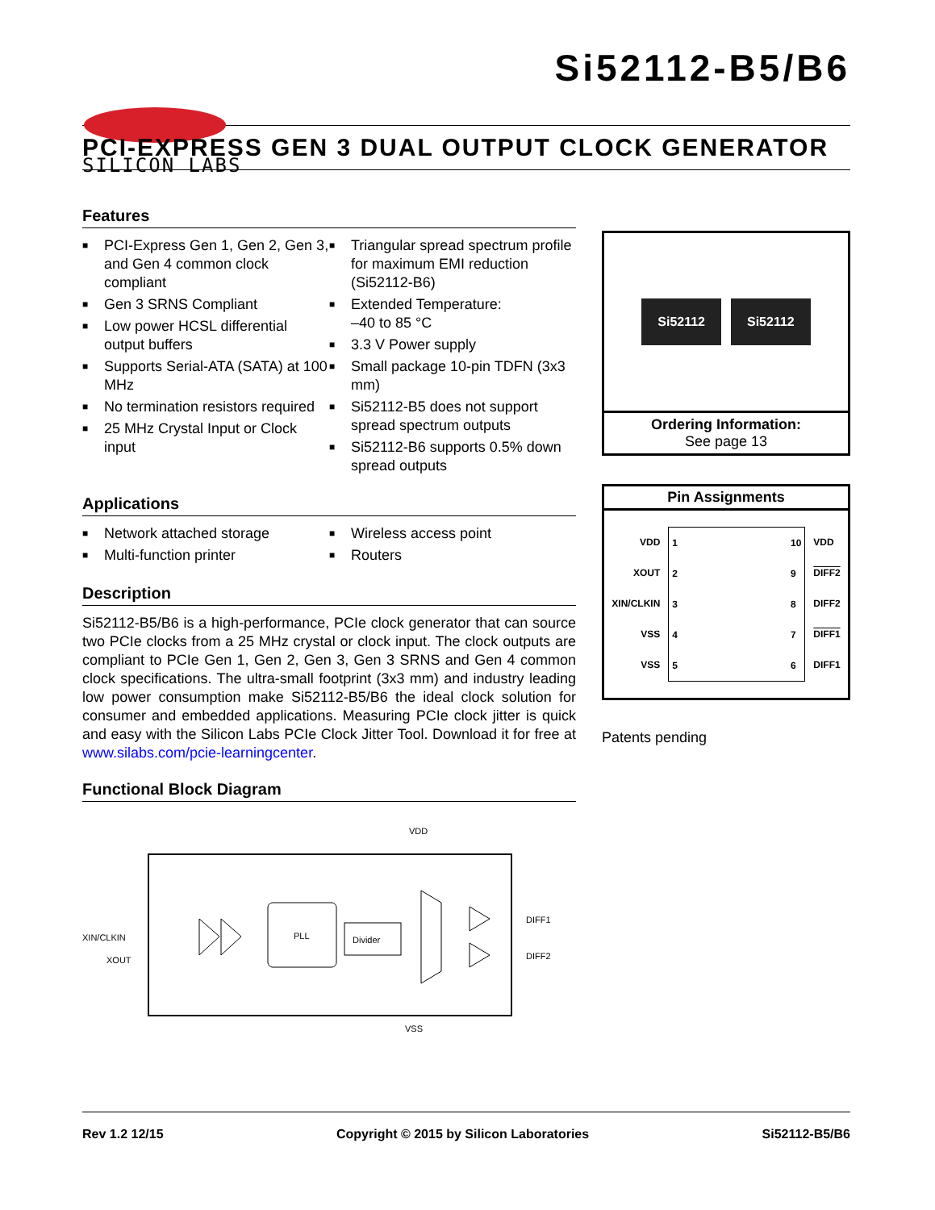SILICON LABS
Si52112-B5/B6
PCI-EXPRESS GEN 3 DUAL OUTPUT CLOCK GENERATOR
Features
■ PCI-Express Gen 1, Gen 2, Gen 3, and Gen 4 common clock compliant
■ Gen 3 SRNS Compliant
■ Low power HCSL differential output buffers
■ Supports Serial-ATA (SATA) at 100 MHz
■ No termination resistors required
■ 25 MHz Crystal Input or Clock input
■ Triangular spread spectrum profile for maximum EMI reduction (Si52112-B6)
■ Extended Temperature:
–40 to 85 °C
■ 3.3 V Power supply
■ Small package 10-pin TDFN (3x3 mm)
■ Si52112-B5 does not support spread spectrum outputs
■ Si52112-B6 supports 0.5% down spread outputs
Applications
■ Network attached storage
■ Multi-function printer
■ Wireless access point
■ Routers
Description
Si52112-B5/B6 is a high-performance, PCIe clock generator that can source two PCIe clocks from a 25 MHz crystal or clock input. The clock outputs are compliant to PCIe Gen 1, Gen 2, Gen 3, Gen 3 SRNS and Gen 4 common clock specifications. The ultra-small footprint (3x3 mm) and industry leading low power consumption make Si52112-B5/B6 the ideal clock solution for consumer and embedded applications. Measuring PCIe clock jitter is quick and easy with the Silicon Labs PCIe Clock Jitter Tool. Download it for free at www.silabs.com/pcie-learningcenter.
Functional Block Diagram
VDD
VSS
XIN/CLKIN
XOUT
DIFF1
DIFF2
PLL
Divider
Si52112 Si52112
Ordering Information:
See page 13
Pin Assignments
VDD
XOUT
XIN/CLKIN
VSS
VSS
1
2
3
4
5
10
9
8
7
6
VDD
DIFF2
DIFF2
DIFF1
DIFF1
Patents pending
Rev 1.2 12/15 Copyright © 2015 by Silicon Laboratories Si52112-B5/B6